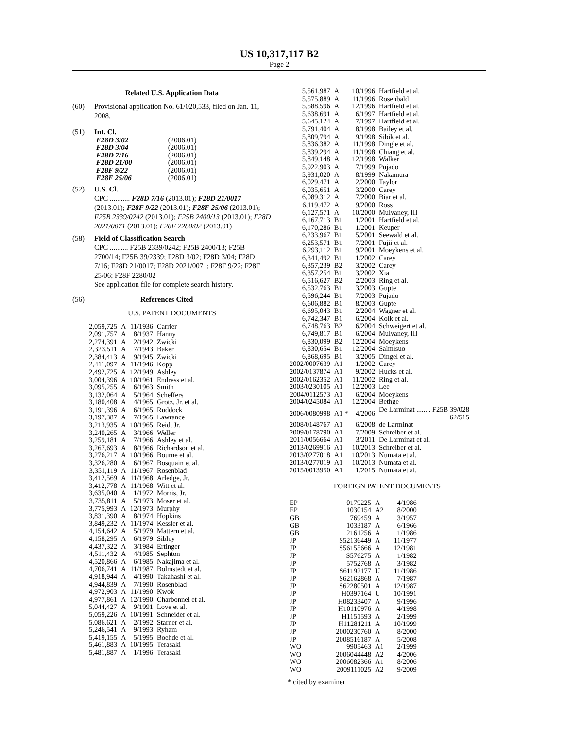US 10,317,117 B2
Page 2
Related U.S. Application Data
(60) Provisional application No. 61/020,533, filed on Jan. 11, 2008.
(51) Int. Cl.
| F28D 3/02 | (2006.01) |
| F28D 3/04 | (2006.01) |
| F28D 7/16 | (2006.01) |
| F28D 21/00 | (2006.01) |
| F28F 9/22 | (2006.01) |
| F28F 25/06 | (2006.01) |
(52) U.S. Cl.
CPC ........... F28D 7/16 (2013.01); F28D 21/0017 (2013.01); F28F 9/22 (2013.01); F28F 25/06 (2013.01); F25B 2339/0242 (2013.01); F25B 2400/13 (2013.01); F28D 2021/0071 (2013.01); F28F 2280/02 (2013.01)
(58) Field of Classification Search
CPC .......... F25B 2339/0242; F25B 2400/13; F25B 2700/14; F25B 39/2339; F28D 3/02; F28D 3/04; F28D 7/16; F28D 21/0017; F28D 2021/0071; F28F 9/22; F28F 25/06; F28F 2280/02
See application file for complete search history.
(56) References Cited
U.S. PATENT DOCUMENTS
| 2,059,725 | A | 11/1936 | Carrier |
| 2,091,757 | A | 8/1937 | Hanny |
| 2,274,391 | A | 2/1942 | Zwicki |
| 2,323,511 | A | 7/1943 | Baker |
| 2,384,413 | A | 9/1945 | Zwicki |
| 2,411,097 | A | 11/1946 | Kopp |
| 2,492,725 | A | 12/1949 | Ashley |
| 3,004,396 | A | 10/1961 | Endress et al. |
| 3,095,255 | A | 6/1963 | Smith |
| 3,132,064 | A | 5/1964 | Scheffers |
| 3,180,408 | A | 4/1965 | Grotz, Jr. et al. |
| 3,191,396 | A | 6/1965 | Ruddock |
| 3,197,387 | A | 7/1965 | Lawrance |
| 3,213,935 | A | 10/1965 | Reid, Jr. |
| 3,240,265 | A | 3/1966 | Weller |
| 3,259,181 | A | 7/1966 | Ashley et al. |
| 3,267,693 | A | 8/1966 | Richardson et al. |
| 3,276,217 | A | 10/1966 | Bourne et al. |
| 3,326,280 | A | 6/1967 | Bosquain et al. |
| 3,351,119 | A | 11/1967 | Rosenblad |
| 3,412,569 | A | 11/1968 | Arledge, Jr. |
| 3,412,778 | A | 11/1968 | Witt et al. |
| 3,635,040 | A | 1/1972 | Morris, Jr. |
| 3,735,811 | A | 5/1973 | Moser et al. |
| 3,775,993 | A | 12/1973 | Murphy |
| 3,831,390 | A | 8/1974 | Hopkins |
| 3,849,232 | A | 11/1974 | Kessler et al. |
| 4,154,642 | A | 5/1979 | Mattern et al. |
| 4,158,295 | A | 6/1979 | Sibley |
| 4,437,322 | A | 3/1984 | Ertinger |
| 4,511,432 | A | 4/1985 | Sephton |
| 4,520,866 | A | 6/1985 | Nakajima et al. |
| 4,706,741 | A | 11/1987 | Bolmstedt et al. |
| 4,918,944 | A | 4/1990 | Takahashi et al. |
| 4,944,839 | A | 7/1990 | Rosenblad |
| 4,972,903 | A | 11/1990 | Kwok |
| 4,977,861 | A | 12/1990 | Charbonnel et al. |
| 5,044,427 | A | 9/1991 | Love et al. |
| 5,059,226 | A | 10/1991 | Schneider et al. |
| 5,086,621 | A | 2/1992 | Starner et al. |
| 5,246,541 | A | 9/1993 | Ryham |
| 5,419,155 | A | 5/1995 | Boehde et al. |
| 5,461,883 | A | 10/1995 | Terasaki |
| 5,481,887 | A | 1/1996 | Terasaki |
| 5,561,987 | A | 10/1996 | Hartfield et al. |
| 5,575,889 | A | 11/1996 | Rosenbald |
| 5,588,596 | A | 12/1996 | Hartfield et al. |
| 5,638,691 | A | 6/1997 | Hartfield et al. |
| 5,645,124 | A | 7/1997 | Hartfield et al. |
| 5,791,404 | A | 8/1998 | Bailey et al. |
| 5,809,794 | A | 9/1998 | Sibik et al. |
| 5,836,382 | A | 11/1998 | Dingle et al. |
| 5,839,294 | A | 11/1998 | Chiang et al. |
| 5,849,148 | A | 12/1998 | Walker |
| 5,922,903 | A | 7/1999 | Pujado |
| 5,931,020 | A | 8/1999 | Nakamura |
| 6,029,471 | A | 2/2000 | Taylor |
| 6,035,651 | A | 3/2000 | Carey |
| 6,089,312 | A | 7/2000 | Biar et al. |
| 6,119,472 | A | 9/2000 | Ross |
| 6,127,571 | A | 10/2000 | Mulvaney, III |
| 6,167,713 | B1 | 1/2001 | Hartfield et al. |
| 6,170,286 | B1 | 1/2001 | Keuper |
| 6,233,967 | B1 | 5/2001 | Seewald et al. |
| 6,253,571 | B1 | 7/2001 | Fujii et al. |
| 6,293,112 | B1 | 9/2001 | Moeykens et al. |
| 6,341,492 | B1 | 1/2002 | Carey |
| 6,357,239 | B2 | 3/2002 | Carey |
| 6,357,254 | B1 | 3/2002 | Xia |
| 6,516,627 | B2 | 2/2003 | Ring et al. |
| 6,532,763 | B1 | 3/2003 | Gupte |
| 6,596,244 | B1 | 7/2003 | Pujado |
| 6,606,882 | B1 | 8/2003 | Gupte |
| 6,695,043 | B1 | 2/2004 | Wagner et al. |
| 6,742,347 | B1 | 6/2004 | Kolk et al. |
| 6,748,763 | B2 | 6/2004 | Schweigert et al. |
| 6,749,817 | B1 | 6/2004 | Mulvaney, III |
| 6,830,099 | B2 | 12/2004 | Moeykens |
| 6,830,654 | B1 | 12/2004 | Salmisuo |
| 6,868,695 | B1 | 3/2005 | Dingel et al. |
| 2002/0007639 | A1 | 1/2002 | Carey |
| 2002/0137874 | A1 | 9/2002 | Hucks et al. |
| 2002/0162352 | A1 | 11/2002 | Ring et al. |
| 2003/0230105 | A1 | 12/2003 | Lee |
| 2004/0112573 | A1 | 6/2004 | Moeykens |
| 2004/0245084 | A1 | 12/2004 | Bethge |
| 2006/0080998 | A1 * | 4/2006 | De Larminat ........ F25B 39/028 62/515 |
| 2008/0148767 | A1 | 6/2008 | de Larminat |
| 2009/0178790 | A1 | 7/2009 | Schreiber et al. |
| 2011/0056664 | A1 | 3/2011 | De Larminat et al. |
| 2013/0269916 | A1 | 10/2013 | Schreiber et al. |
| 2013/0277018 | A1 | 10/2013 | Numata et al. |
| 2013/0277019 | A1 | 10/2013 | Numata et al. |
| 2015/0013950 | A1 | 1/2015 | Numata et al. |
FOREIGN PATENT DOCUMENTS
| EP | 0179225 | A | 4/1986 |
| EP | 1030154 | A2 | 8/2000 |
| GB | 769459 | A | 3/1957 |
| GB | 1033187 | A | 6/1966 |
| GB | 2161256 | A | 1/1986 |
| JP | S52136449 | A | 11/1977 |
| JP | S56155666 | A | 12/1981 |
| JP | S576275 | A | 1/1982 |
| JP | 5752768 | A | 3/1982 |
| JP | S61192177 | U | 11/1986 |
| JP | S62162868 | A | 7/1987 |
| JP | S62280501 | A | 12/1987 |
| JP | H0397164 | U | 10/1991 |
| JP | H08233407 | A | 9/1996 |
| JP | H10110976 | A | 4/1998 |
| JP | H1151593 | A | 2/1999 |
| JP | H11281211 | A | 10/1999 |
| JP | 2000230760 | A | 8/2000 |
| JP | 2008516187 | A | 5/2008 |
| WO | 9905463 | A1 | 2/1999 |
| WO | 2006044448 | A2 | 4/2006 |
| WO | 2006082366 | A1 | 8/2006 |
| WO | 2009111025 | A2 | 9/2009 |
* cited by examiner